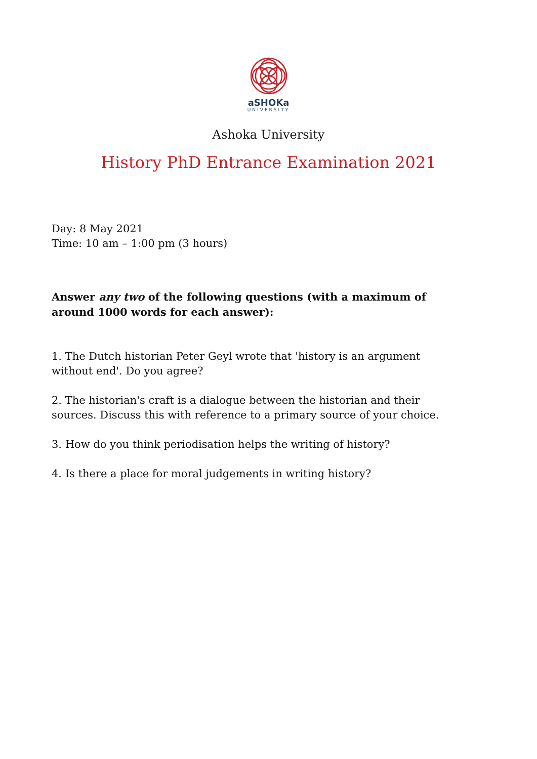aSHOKa
UNIVERSITY
Ashoka University
History PhD Entrance Examination 2021
Day: 8 May 2021
Time: 10 am – 1:00 pm (3 hours)
Answer any two of the following questions (with a maximum of around 1000 words for each answer):
1. The Dutch historian Peter Geyl wrote that 'history is an argument without end'. Do you agree?
2. The historian's craft is a dialogue between the historian and their sources. Discuss this with reference to a primary source of your choice.
3. How do you think periodisation helps the writing of history?
4. Is there a place for moral judgements in writing history?